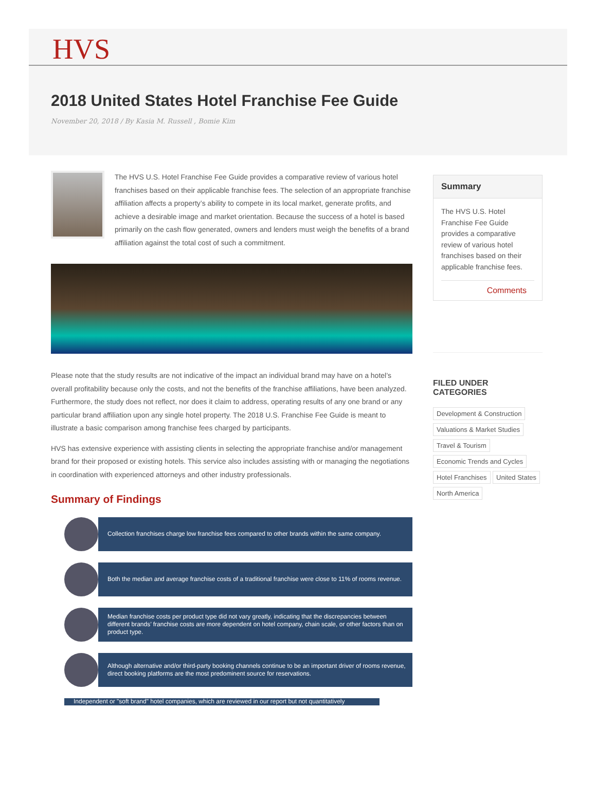HVS
2018 United States Hotel Franchise Fee Guide
November 20, 2018 / By Kasia M. Russell , Bomie Kim
The HVS U.S. Hotel Franchise Fee Guide provides a comparative review of various hotel franchises based on their applicable franchise fees. The selection of an appropriate franchise affiliation affects a property’s ability to compete in its local market, generate profits, and achieve a desirable image and market orientation. Because the success of a hotel is based primarily on the cash flow generated, owners and lenders must weigh the benefits of a brand affiliation against the total cost of such a commitment.
Please note that the study results are not indicative of the impact an individual brand may have on a hotel’s overall profitability because only the costs, and not the benefits of the franchise affiliations, have been analyzed. Furthermore, the study does not reflect, nor does it claim to address, operating results of any one brand or any particular brand affiliation upon any single hotel property. The 2018 U.S. Franchise Fee Guide is meant to illustrate a basic comparison among franchise fees charged by participants.
HVS has extensive experience with assisting clients in selecting the appropriate franchise and/or management brand for their proposed or existing hotels. This service also includes assisting with or managing the negotiations in coordination with experienced attorneys and other industry professionals.
Summary of Findings
Collection franchises charge low franchise fees compared to other brands within the same company.
Both the median and average franchise costs of a traditional franchise were close to 11% of rooms revenue.
Median franchise costs per product type did not vary greatly, indicating that the discrepancies between different brands’ franchise costs are more dependent on hotel company, chain scale, or other factors than on product type.
Although alternative and/or third-party booking channels continue to be an important driver of rooms revenue, direct booking platforms are the most predominent source for reservations.
Independent or "soft brand" hotel companies, which are reviewed in our report but not quantitatively
Summary
The HVS U.S. Hotel Franchise Fee Guide provides a comparative review of various hotel franchises based on their applicable franchise fees.
Comments
FILED UNDER
CATEGORIES
Development & Construction
Valuations & Market Studies
Travel & Tourism
Economic Trends and Cycles
Hotel Franchises United States
North America